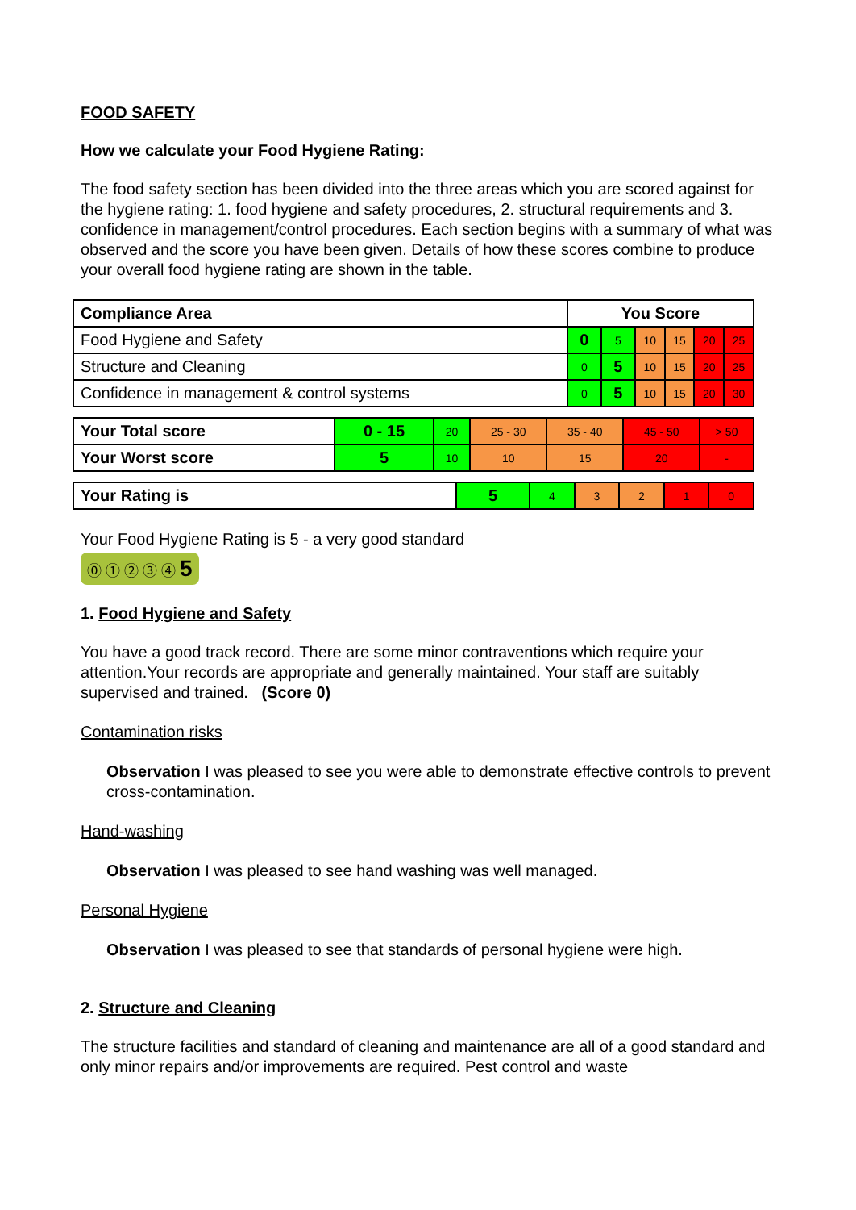FOOD SAFETY
How we calculate your Food Hygiene Rating:
The food safety section has been divided into the three areas which you are scored against for the hygiene rating: 1. food hygiene and safety procedures, 2. structural requirements and 3. confidence in management/control procedures. Each section begins with a summary of what was observed and the score you have been given. Details of how these scores combine to produce your overall food hygiene rating are shown in the table.
| Compliance Area | You Score | | | | | |
| --- | --- | --- | --- | --- | --- | --- |
| Food Hygiene and Safety | 0 | 5 | 10 | 15 | 20 | 25 |
| Structure and Cleaning | 0 | 5 | 10 | 15 | 20 | 25 |
| Confidence in management & control systems | 0 | 5 | 10 | 15 | 20 | 30 |
| Your Total score | 0 - 15 | 20 | 25 - 30 | 35 - 40 | 45 - 50 | > 50 |
| Your Worst score | 5 | 10 | 10 | 15 | 20 | - |
| Your Rating is | 5 | 4 | 3 | 2 | 1 | 0 |
Your Food Hygiene Rating is 5 - a very good standard
⓪ ① ② ③ ④ 5
1. Food Hygiene and Safety
You have a good track record. There are some minor contraventions which require your attention.Your records are appropriate and generally maintained. Your staff are suitably supervised and trained. (Score 0)
Contamination risks
Observation I was pleased to see you were able to demonstrate effective controls to prevent cross-contamination.
Hand-washing
Observation I was pleased to see hand washing was well managed.
Personal Hygiene
Observation I was pleased to see that standards of personal hygiene were high.
2. Structure and Cleaning
The structure facilities and standard of cleaning and maintenance are all of a good standard and only minor repairs and/or improvements are required. Pest control and waste